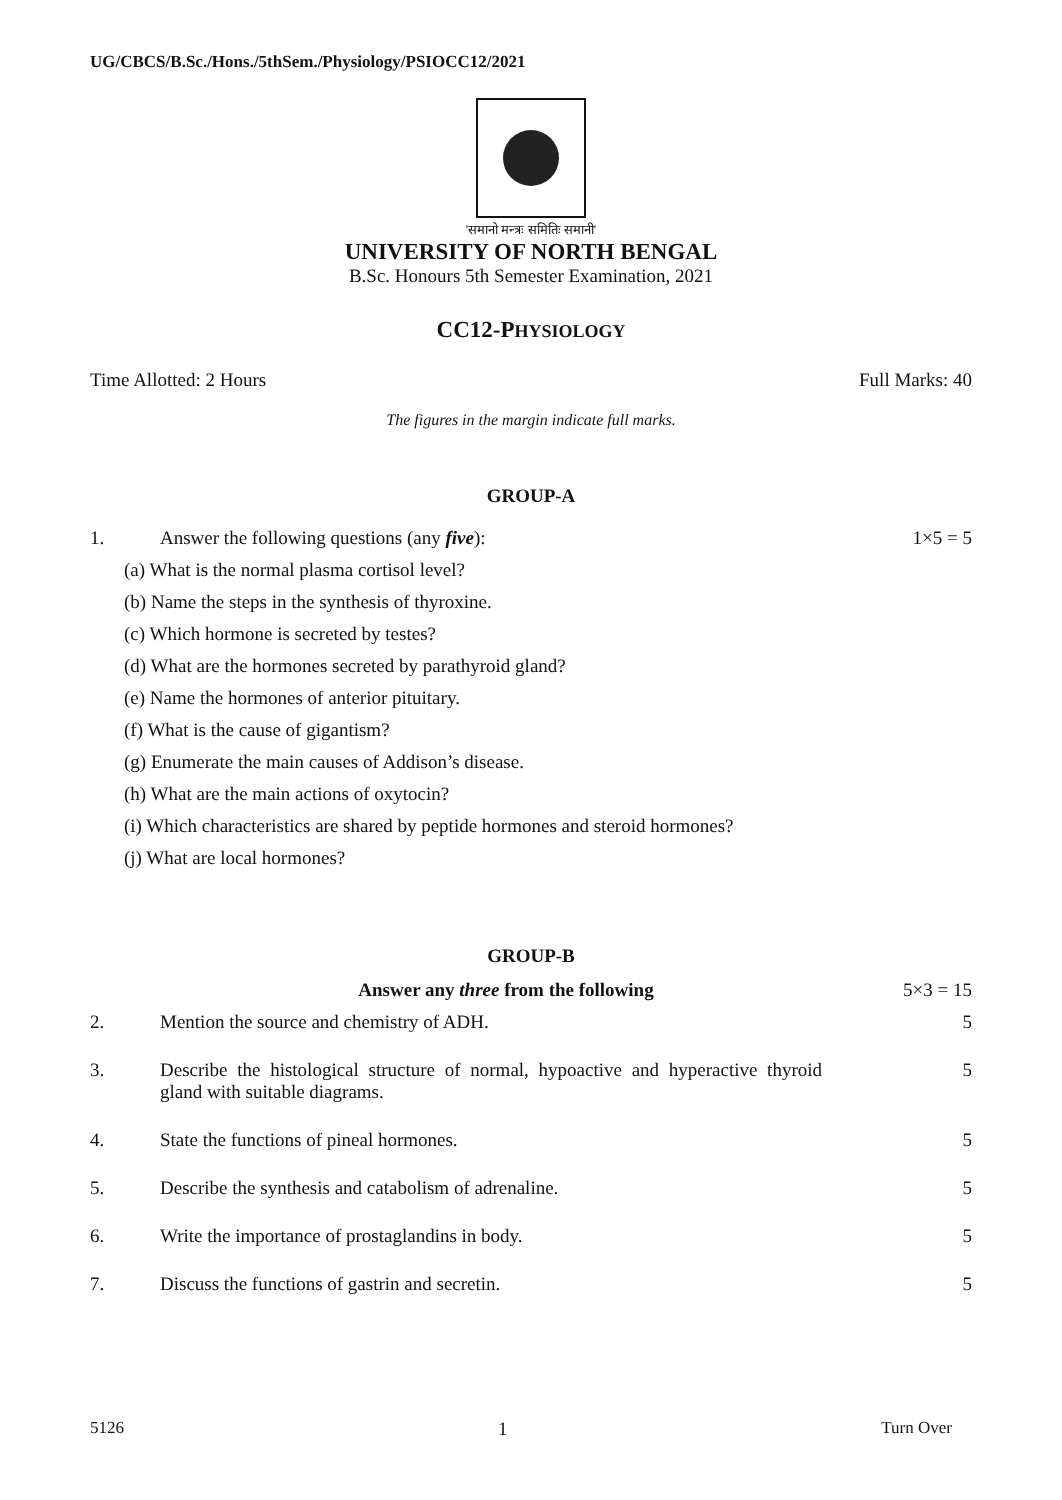UG/CBCS/B.Sc./Hons./5thSem./Physiology/PSIOCC12/2021
'समानो मन्त्रः समितिः समानी'
UNIVERSITY OF NORTH BENGAL
B.Sc. Honours 5th Semester Examination, 2021
CC12-PHYSIOLOGY
Time Allotted: 2 Hours Full Marks: 40
The figures in the margin indicate full marks.
GROUP-A
1. Answer the following questions (any five): 1×5 = 5
(a) What is the normal plasma cortisol level?
(b) Name the steps in the synthesis of thyroxine.
(c) Which hormone is secreted by testes?
(d) What are the hormones secreted by parathyroid gland?
(e) Name the hormones of anterior pituitary.
(f) What is the cause of gigantism?
(g) Enumerate the main causes of Addison’s disease.
(h) What are the main actions of oxytocin?
(i) Which characteristics are shared by peptide hormones and steroid hormones?
(j) What are local hormones?
GROUP-B
Answer any three from the following 5×3 = 15
2. Mention the source and chemistry of ADH. 5
3. Describe the histological structure of normal, hypoactive and hyperactive thyroid gland with suitable diagrams. 5
4. State the functions of pineal hormones. 5
5. Describe the synthesis and catabolism of adrenaline. 5
6. Write the importance of prostaglandins in body. 5
7. Discuss the functions of gastrin and secretin. 5
5126 1 Turn Over